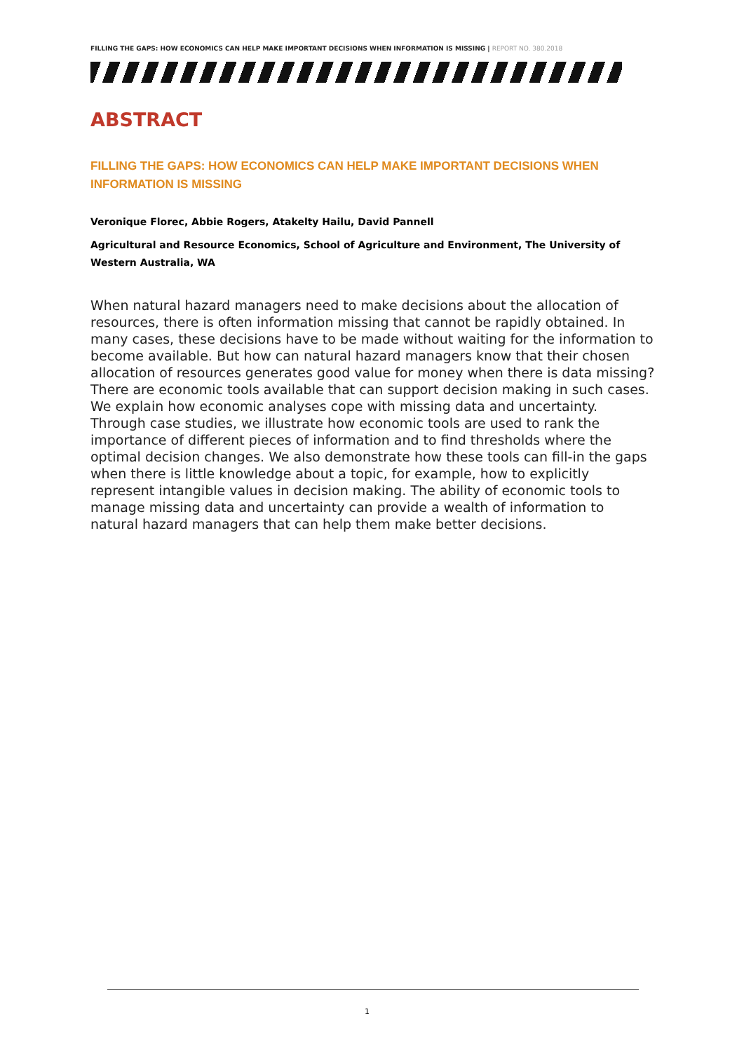FILLING THE GAPS: HOW ECONOMICS CAN HELP MAKE IMPORTANT DECISIONS WHEN INFORMATION IS MISSING | REPORT NO. 380.2018
ABSTRACT
FILLING THE GAPS: HOW ECONOMICS CAN HELP MAKE IMPORTANT DECISIONS WHEN INFORMATION IS MISSING
Veronique Florec, Abbie Rogers, Atakelty Hailu, David Pannell
Agricultural and Resource Economics, School of Agriculture and Environment, The University of Western Australia, WA
When natural hazard managers need to make decisions about the allocation of resources, there is often information missing that cannot be rapidly obtained. In many cases, these decisions have to be made without waiting for the information to become available. But how can natural hazard managers know that their chosen allocation of resources generates good value for money when there is data missing? There are economic tools available that can support decision making in such cases. We explain how economic analyses cope with missing data and uncertainty. Through case studies, we illustrate how economic tools are used to rank the importance of different pieces of information and to find thresholds where the optimal decision changes. We also demonstrate how these tools can fill-in the gaps when there is little knowledge about a topic, for example, how to explicitly represent intangible values in decision making. The ability of economic tools to manage missing data and uncertainty can provide a wealth of information to natural hazard managers that can help them make better decisions.
1